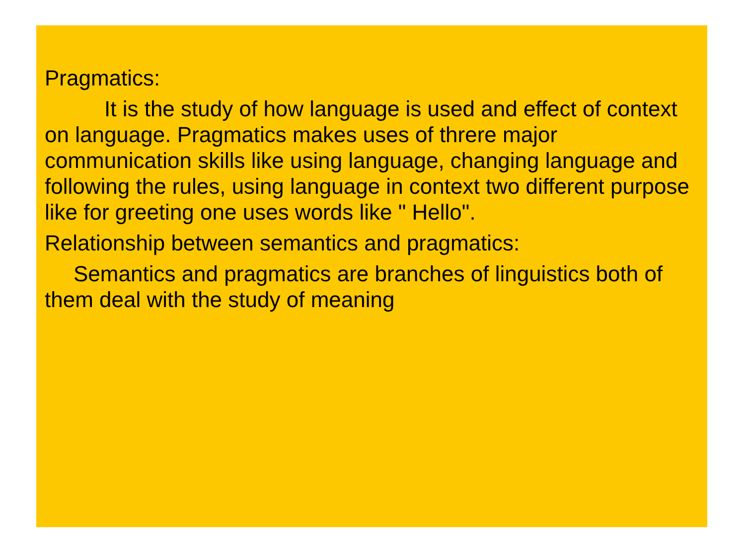Pragmatics:
It is the study of how language is used and effect of context on language. Pragmatics makes uses of threre major communication skills like using language, changing language and following the rules, using language in context two different purpose like for greeting one uses words like " Hello".
Relationship between semantics and pragmatics:
Semantics and pragmatics are branches of linguistics both of them deal with the study of meaning